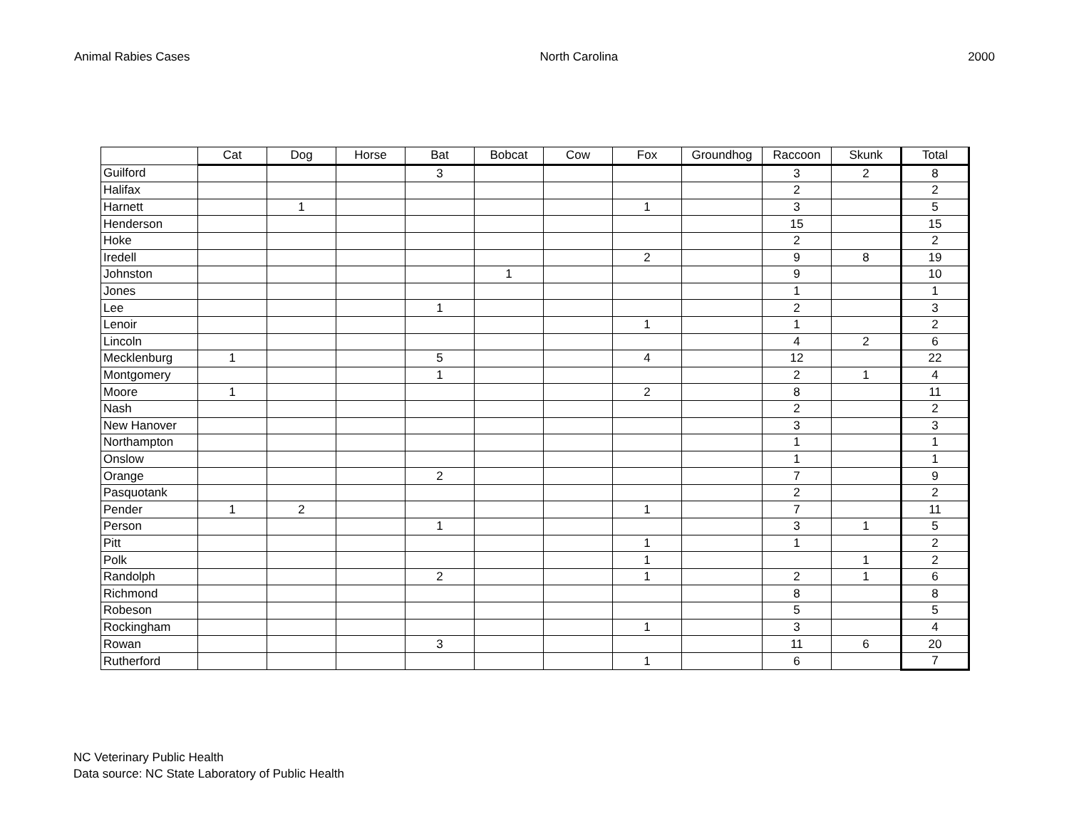Animal Rabies Cases North Carolina 2000
| | Cat | Dog | Horse | Bat | Bobcat | Cow | Fox | Groundhog | Raccoon | Skunk | Total |
| --- | --- | --- | --- | --- | --- | --- | --- | --- | --- | --- | --- |
| Guilford | | | | 3 | | | | | 3 | 2 | 8 |
| Halifax | | | | | | | | | 2 | | 2 |
| Harnett | | 1 | | | | | 1 | | 3 | | 5 |
| Henderson | | | | | | | | | 15 | | 15 |
| Hoke | | | | | | | | | 2 | | 2 |
| Iredell | | | | | | | 2 | | 9 | 8 | 19 |
| Johnston | | | | | 1 | | | | 9 | | 10 |
| Jones | | | | | | | | | 1 | | 1 |
| Lee | | | | 1 | | | | | 2 | | 3 |
| Lenoir | | | | | | | 1 | | 1 | | 2 |
| Lincoln | | | | | | | | | 4 | 2 | 6 |
| Mecklenburg | 1 | | | 5 | | | 4 | | 12 | | 22 |
| Montgomery | | | | 1 | | | | | 2 | 1 | 4 |
| Moore | 1 | | | | | | 2 | | 8 | | 11 |
| Nash | | | | | | | | | 2 | | 2 |
| New Hanover | | | | | | | | | 3 | | 3 |
| Northampton | | | | | | | | | 1 | | 1 |
| Onslow | | | | | | | | | 1 | | 1 |
| Orange | | | | 2 | | | | | 7 | | 9 |
| Pasquotank | | | | | | | | | 2 | | 2 |
| Pender | 1 | 2 | | | | | 1 | | 7 | | 11 |
| Person | | | | 1 | | | | | 3 | 1 | 5 |
| Pitt | | | | | | | 1 | | 1 | | 2 |
| Polk | | | | | | | 1 | | | 1 | 2 |
| Randolph | | | | 2 | | | 1 | | 2 | 1 | 6 |
| Richmond | | | | | | | | | 8 | | 8 |
| Robeson | | | | | | | | | 5 | | 5 |
| Rockingham | | | | | | | 1 | | 3 | | 4 |
| Rowan | | | | 3 | | | | | 11 | 6 | 20 |
| Rutherford | | | | | | | 1 | | 6 | | 7 |
NC Veterinary Public Health
Data source: NC State Laboratory of Public Health